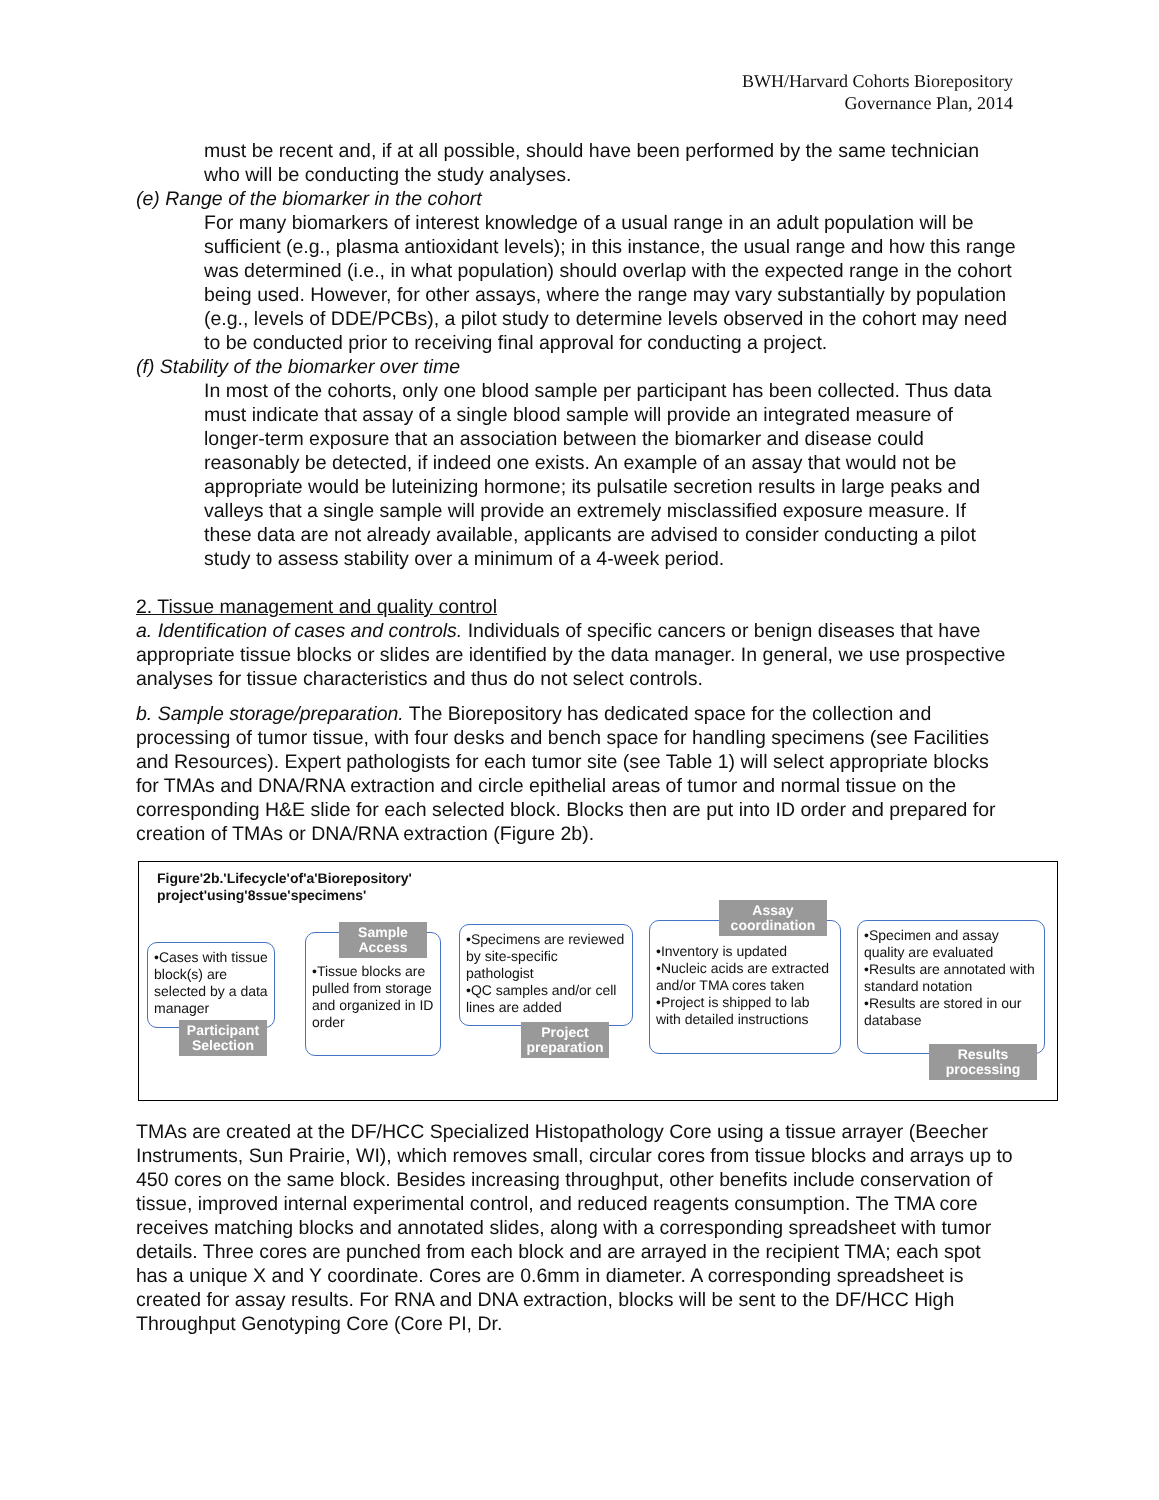BWH/Harvard Cohorts Biorepository
Governance Plan, 2014
must be recent and, if at all possible, should have been performed by the same technician who will be conducting the study analyses.
(e) Range of the biomarker in the cohort
For many biomarkers of interest knowledge of a usual range in an adult population will be sufficient (e.g., plasma antioxidant levels); in this instance, the usual range and how this range was determined (i.e., in what population) should overlap with the expected range in the cohort being used. However, for other assays, where the range may vary substantially by population (e.g., levels of DDE/PCBs), a pilot study to determine levels observed in the cohort may need to be conducted prior to receiving final approval for conducting a project.
(f) Stability of the biomarker over time
In most of the cohorts, only one blood sample per participant has been collected. Thus data must indicate that assay of a single blood sample will provide an integrated measure of longer-term exposure that an association between the biomarker and disease could reasonably be detected, if indeed one exists. An example of an assay that would not be appropriate would be luteinizing hormone; its pulsatile secretion results in large peaks and valleys that a single sample will provide an extremely misclassified exposure measure. If these data are not already available, applicants are advised to consider conducting a pilot study to assess stability over a minimum of a 4-week period.
2. Tissue management and quality control
a. Identification of cases and controls. Individuals of specific cancers or benign diseases that have appropriate tissue blocks or slides are identified by the data manager. In general, we use prospective analyses for tissue characteristics and thus do not select controls.
b. Sample storage/preparation. The Biorepository has dedicated space for the collection and processing of tumor tissue, with four desks and bench space for handling specimens (see Facilities and Resources). Expert pathologists for each tumor site (see Table 1) will select appropriate blocks for TMAs and DNA/RNA extraction and circle epithelial areas of tumor and normal tissue on the corresponding H&E slide for each selected block. Blocks then are put into ID order and prepared for creation of TMAs or DNA/RNA extraction (Figure 2b).
Figure'2b.'Lifecycle'of'a'Biorepository'
project'using'8ssue'specimens'
•Cases with tissue block(s) are selected by a data manager
Participant Selection
•Tissue blocks are pulled from storage and organized in ID order
Sample Access
•Specimens are reviewed by site-specific pathologist
•QC samples and/or cell lines are added
Project preparation
•Inventory is updated
•Nucleic acids are extracted and/or TMA cores taken
•Project is shipped to lab with detailed instructions
Assay coordination
•Specimen and assay quality are evaluated
•Results are annotated with standard notation
•Results are stored in our database
Results processing
TMAs are created at the DF/HCC Specialized Histopathology Core using a tissue arrayer (Beecher Instruments, Sun Prairie, WI), which removes small, circular cores from tissue blocks and arrays up to 450 cores on the same block. Besides increasing throughput, other benefits include conservation of tissue, improved internal experimental control, and reduced reagents consumption. The TMA core receives matching blocks and annotated slides, along with a corresponding spreadsheet with tumor details. Three cores are punched from each block and are arrayed in the recipient TMA; each spot has a unique X and Y coordinate. Cores are 0.6mm in diameter. A corresponding spreadsheet is created for assay results. For RNA and DNA extraction, blocks will be sent to the DF/HCC High Throughput Genotyping Core (Core PI, Dr.